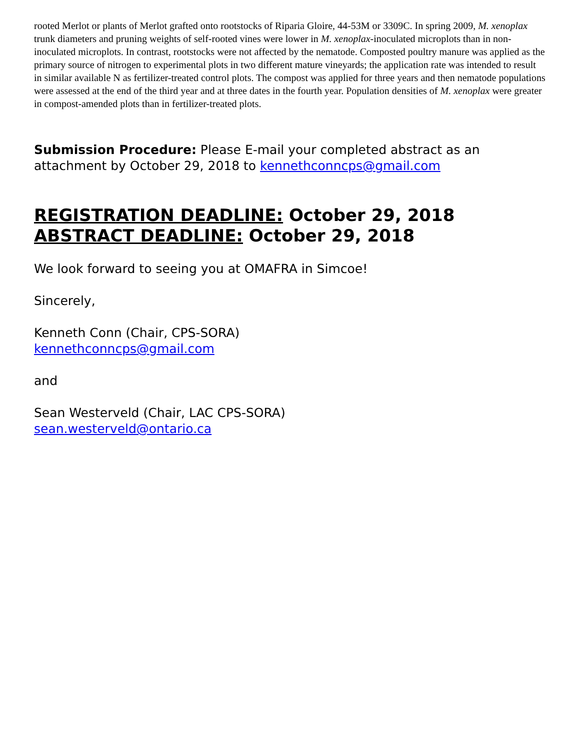rooted Merlot or plants of Merlot grafted onto rootstocks of Riparia Gloire, 44-53M or 3309C. In spring 2009, M. xenoplax trunk diameters and pruning weights of self-rooted vines were lower in M. xenoplax-inoculated microplots than in non-inoculated microplots. In contrast, rootstocks were not affected by the nematode. Composted poultry manure was applied as the primary source of nitrogen to experimental plots in two different mature vineyards; the application rate was intended to result in similar available N as fertilizer-treated control plots. The compost was applied for three years and then nematode populations were assessed at the end of the third year and at three dates in the fourth year. Population densities of M. xenoplax were greater in compost-amended plots than in fertilizer-treated plots.
Submission Procedure: Please E-mail your completed abstract as an attachment by October 29, 2018 to kennethconncps@gmail.com
REGISTRATION DEADLINE: October 29, 2018
ABSTRACT DEADLINE: October 29, 2018
We look forward to seeing you at OMAFRA in Simcoe!
Sincerely,
Kenneth Conn (Chair, CPS-SORA)
kennethconncps@gmail.com
and
Sean Westerveld (Chair, LAC CPS-SORA)
sean.westerveld@ontario.ca